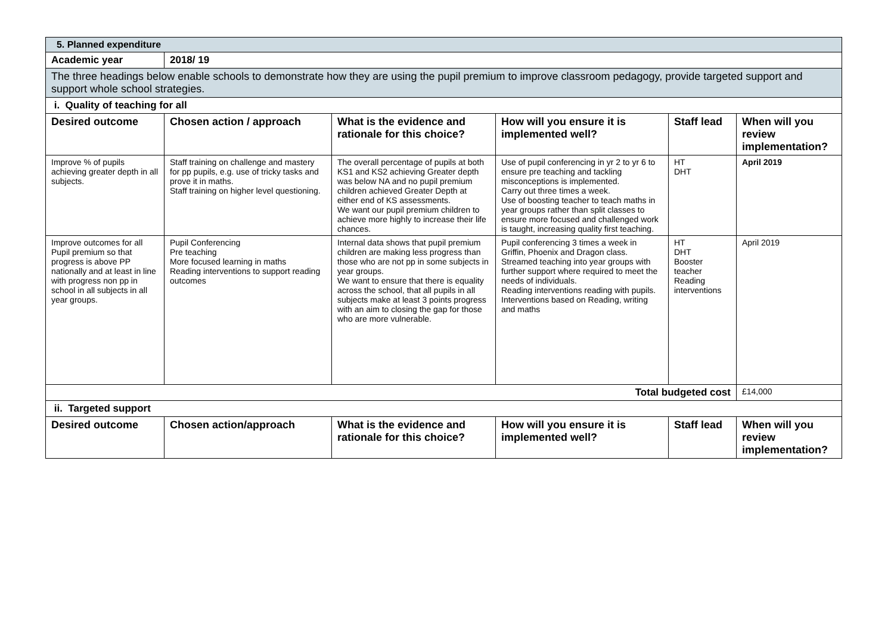| 5. Planned expenditure | | | | | |
| Academic year | 2018/ 19 | | | | |
| The three headings below enable schools to demonstrate how they are using the pupil premium to improve classroom pedagogy, provide targeted support and support whole school strategies. | | | | | |
| i. Quality of teaching for all | | | | | |
| Desired outcome | Chosen action / approach | What is the evidence and rationale for this choice? | How will you ensure it is implemented well? | Staff lead | When will you review implementation? |
| Improve % of pupils achieving greater depth in all subjects. | Staff training on challenge and mastery for pp pupils, e.g. use of tricky tasks and prove it in maths. Staff training on higher level questioning. | The overall percentage of pupils at both KS1 and KS2 achieving Greater depth was below NA and no pupil premium children achieved Greater Depth at either end of KS assessments. We want our pupil premium children to achieve more highly to increase their life chances. | Use of pupil conferencing in yr 2 to yr 6 to ensure pre teaching and tackling misconceptions is implemented. Carry out three times a week. Use of boosting teacher to teach maths in year groups rather than split classes to ensure more focused and challenged work is taught, increasing quality first teaching. | HT DHT | April 2019 |
| Improve outcomes for all Pupil premium so that progress is above PP nationally and at least in line with progress non pp in school in all subjects in all year groups. | Pupil Conferencing Pre teaching More focused learning in maths Reading interventions to support reading outcomes | Internal data shows that pupil premium children are making less progress than those who are not pp in some subjects in year groups. We want to ensure that there is equality across the school, that all pupils in all subjects make at least 3 points progress with an aim to closing the gap for those who are more vulnerable. | Pupil conferencing 3 times a week in Griffin, Phoenix and Dragon class. Streamed teaching into year groups with further support where required to meet the needs of individuals. Reading interventions reading with pupils. Interventions based on Reading, writing and maths | HT DHT Booster teacher Reading interventions | April 2019 |
| Total budgeted cost | | | | | £14,000 |
| ii. Targeted support | | | | | |
| Desired outcome | Chosen action/approach | What is the evidence and rationale for this choice? | How will you ensure it is implemented well? | Staff lead | When will you review implementation? |